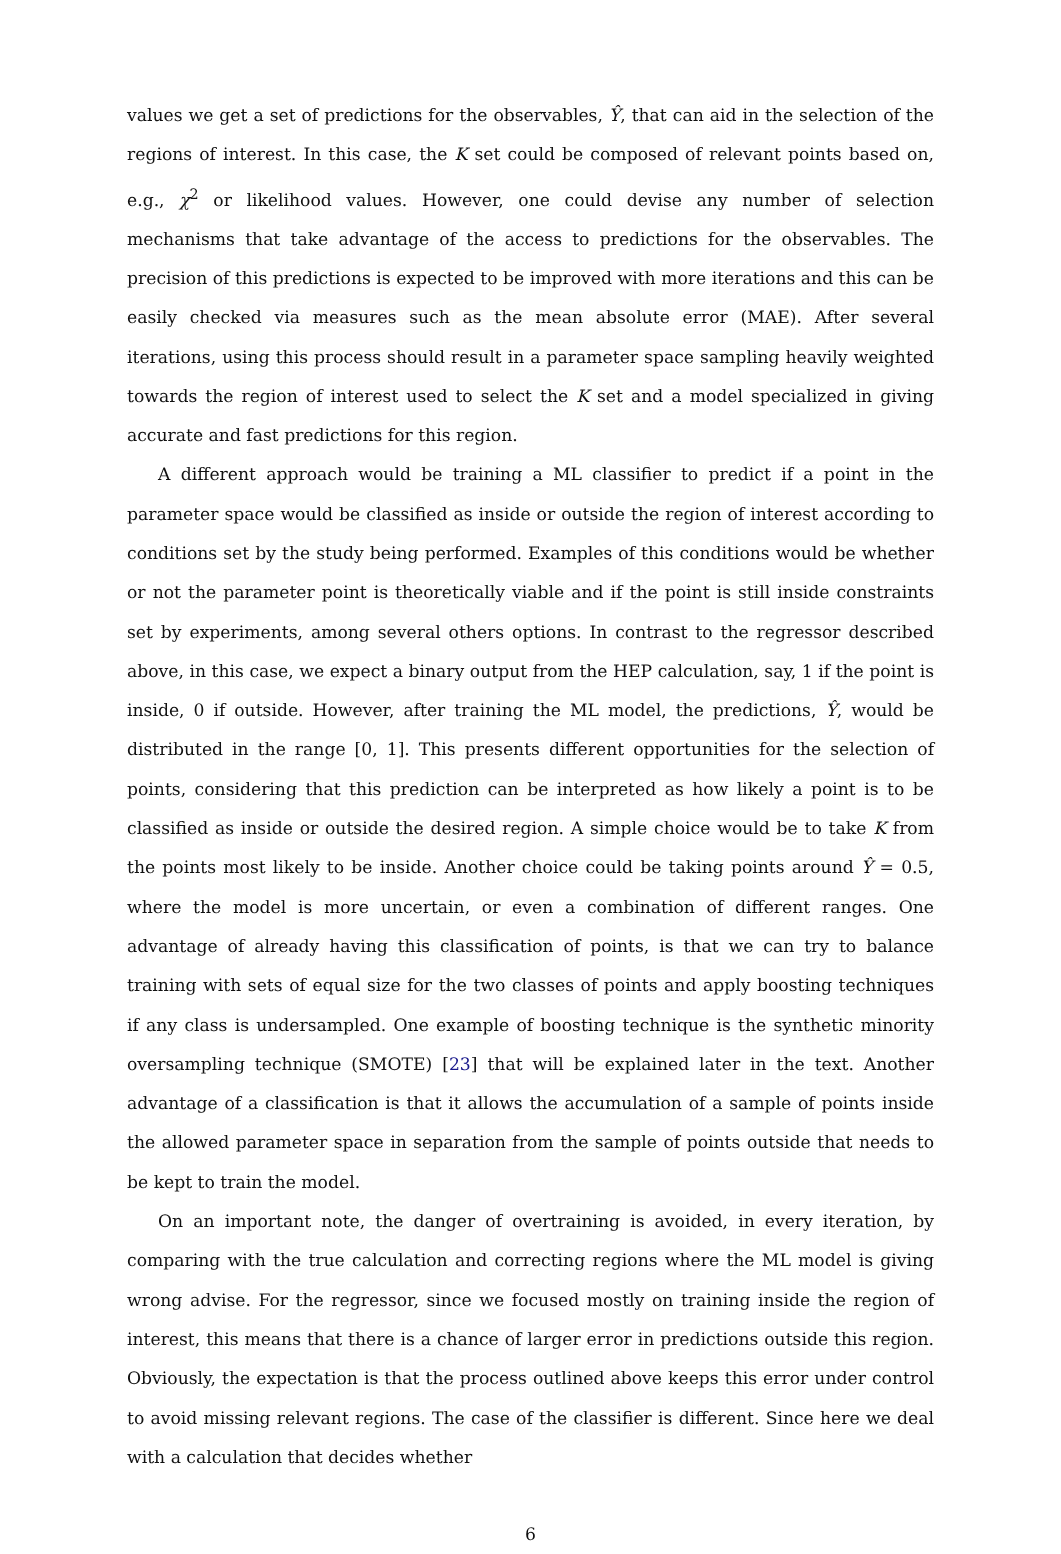values we get a set of predictions for the observables, Ŷ, that can aid in the selection of the regions of interest. In this case, the K set could be composed of relevant points based on, e.g., χ<sup>2</sup> or likelihood values. However, one could devise any number of selection mechanisms that take advantage of the access to predictions for the observables. The precision of this predictions is expected to be improved with more iterations and this can be easily checked via measures such as the mean absolute error (MAE). After several iterations, using this process should result in a parameter space sampling heavily weighted towards the region of interest used to select the K set and a model specialized in giving accurate and fast predictions for this region.
A different approach would be training a ML classifier to predict if a point in the parameter space would be classified as inside or outside the region of interest according to conditions set by the study being performed. Examples of this conditions would be whether or not the parameter point is theoretically viable and if the point is still inside constraints set by experiments, among several others options. In contrast to the regressor described above, in this case, we expect a binary output from the HEP calculation, say, 1 if the point is inside, 0 if outside. However, after training the ML model, the predictions, Ŷ, would be distributed in the range [0, 1]. This presents different opportunities for the selection of points, considering that this prediction can be interpreted as how likely a point is to be classified as inside or outside the desired region. A simple choice would be to take K from the points most likely to be inside. Another choice could be taking points around Ŷ = 0.5, where the model is more uncertain, or even a combination of different ranges. One advantage of already having this classification of points, is that we can try to balance training with sets of equal size for the two classes of points and apply boosting techniques if any class is undersampled. One example of boosting technique is the synthetic minority oversampling technique (SMOTE) [23] that will be explained later in the text. Another advantage of a classification is that it allows the accumulation of a sample of points inside the allowed parameter space in separation from the sample of points outside that needs to be kept to train the model.
On an important note, the danger of overtraining is avoided, in every iteration, by comparing with the true calculation and correcting regions where the ML model is giving wrong advise. For the regressor, since we focused mostly on training inside the region of interest, this means that there is a chance of larger error in predictions outside this region. Obviously, the expectation is that the process outlined above keeps this error under control to avoid missing relevant regions. The case of the classifier is different. Since here we deal with a calculation that decides whether
6